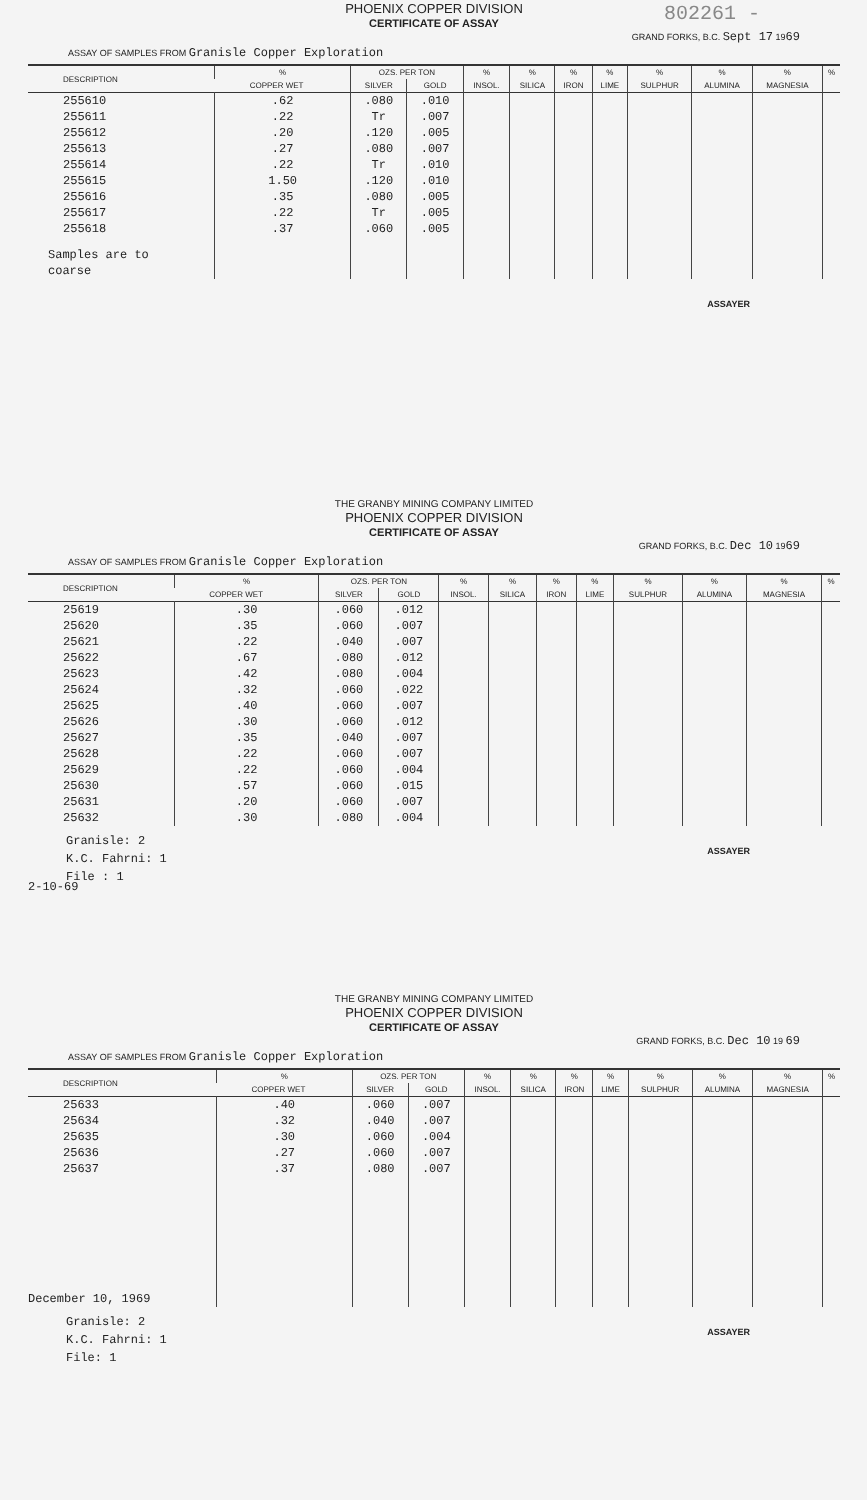802261 -
PHOENIX COPPER DIVISION
CERTIFICATE OF ASSAY
GRAND FORKS, B.C. Sept 17 1969
ASSAY OF SAMPLES FROM Granisle Copper Exploration
| DESCRIPTION | % | OZS. PER TON | | % | % | % | % | % | % | % | % |
| --- | --- | --- | --- | --- | --- | --- | --- | --- | --- | --- | --- |
| | COPPER WET | SILVER | GOLD | INSOL. | SILICA | IRON | LIME | SULPHUR | ALUMINA | MAGNESIA | |
| 255610 | .62 | .080 | .010 | | | | | | | | |
| 255611 | .22 | Tr | .007 | | | | | | | | |
| 255612 | .20 | .120 | .005 | | | | | | | | |
| 255613 | .27 | .080 | .007 | | | | | | | | |
| 255614 | .22 | Tr | .010 | | | | | | | | |
| 255615 | 1.50 | .120 | .010 | | | | | | | | |
| 255616 | .35 | .080 | .005 | | | | | | | | |
| 255617 | .22 | Tr | .005 | | | | | | | | |
| 255618 | .37 | .060 | .005 | | | | | | | | |
| Samples are to coarse | | | | | | | | | | | |
ASSAYER
THE GRANBY MINING COMPANY LIMITED
PHOENIX COPPER DIVISION
CERTIFICATE OF ASSAY
GRAND FORKS, B.C. Dec 10 1969
ASSAY OF SAMPLES FROM Granisle Copper Exploration
| DESCRIPTION | % | OZS. PER TON | | % | % | % | % | % | % | % | % |
| --- | --- | --- | --- | --- | --- | --- | --- | --- | --- | --- | --- |
| | COPPER WET | SILVER | GOLD | INSOL. | SILICA | IRON | LIME | SULPHUR | ALUMINA | MAGNESIA | |
| 25619 | .30 | .060 | .012 | | | | | | | | |
| 25620 | .35 | .060 | .007 | | | | | | | | |
| 25621 | .22 | .040 | .007 | | | | | | | | |
| 25622 | .67 | .080 | .012 | | | | | | | | |
| 25623 | .42 | .080 | .004 | | | | | | | | |
| 25624 | .32 | .060 | .022 | | | | | | | | |
| 25625 | .40 | .060 | .007 | | | | | | | | |
| 25626 | .30 | .060 | .012 | | | | | | | | |
| 25627 | .35 | .040 | .007 | | | | | | | | |
| 25628 | .22 | .060 | .007 | | | | | | | | |
| 25629 | .22 | .060 | .004 | | | | | | | | |
| 25630 | .57 | .060 | .015 | | | | | | | | |
| 25631 | .20 | .060 | .007 | | | | | | | | |
| 25632 | .30 | .080 | .004 | | | | | | | | |
Granisle: 2
K.C. Fahrni: 1
File : 1
ASSAYER
2-10-69
THE GRANBY MINING COMPANY LIMITED
PHOENIX COPPER DIVISION
CERTIFICATE OF ASSAY
GRAND FORKS, B.C. Dec 10 19 69
ASSAY OF SAMPLES FROM Granisle Copper Exploration
| DESCRIPTION | % | OZS. PER TON | | % | % | % | % | % | % | % | % |
| --- | --- | --- | --- | --- | --- | --- | --- | --- | --- | --- | --- |
| | COPPER WET | SILVER | GOLD | INSOL. | SILICA | IRON | LIME | SULPHUR | ALUMINA | MAGNESIA | |
| 25633 | .40 | .060 | .007 | | | | | | | | |
| 25634 | .32 | .040 | .007 | | | | | | | | |
| 25635 | .30 | .060 | .004 | | | | | | | | |
| 25636 | .27 | .060 | .007 | | | | | | | | |
| 25637 | .37 | .080 | .007 | | | | | | | | |
| December 10, 1969 | | | | | | | | | | | |
Granisle: 2
K.C. Fahrni: 1
File: 1
ASSAYER